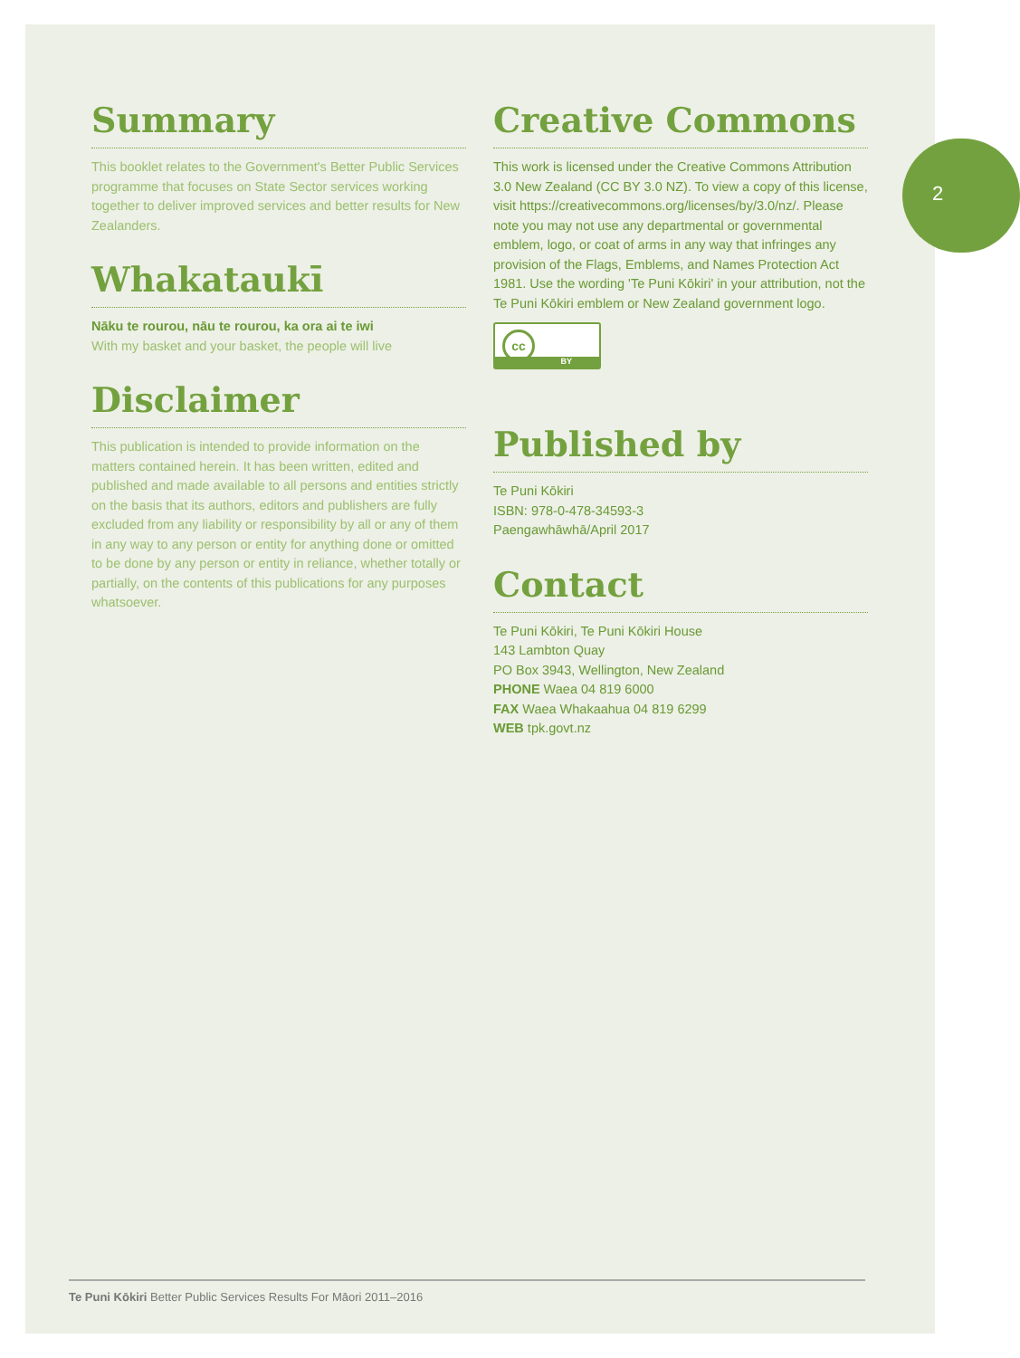2
Summary
This booklet relates to the Government's Better Public Services programme that focuses on State Sector services working together to deliver improved services and better results for New Zealanders.
Whakataukī
Nāku te rourou, nāu te rourou, ka ora ai te iwi
With my basket and your basket, the people will live
Disclaimer
This publication is intended to provide information on the matters contained herein. It has been written, edited and published and made available to all persons and entities strictly on the basis that its authors, editors and publishers are fully excluded from any liability or responsibility by all or any of them in any way to any person or entity for anything done or omitted to be done by any person or entity in reliance, whether totally or partially, on the contents of this publications for any purposes whatsoever.
Creative Commons
This work is licensed under the Creative Commons Attribution 3.0 New Zealand (CC BY 3.0 NZ). To view a copy of this license, visit https://creativecommons.org/licenses/by/3.0/nz/. Please note you may not use any departmental or governmental emblem, logo, or coat of arms in any way that infringes any provision of the Flags, Emblems, and Names Protection Act 1981. Use the wording 'Te Puni Kōkiri' in your attribution, not the Te Puni Kōkiri emblem or New Zealand government logo.
cc
BY
Published by
Te Puni Kōkiri
ISBN: 978-0-478-34593-3
Paengawhāwhā/April 2017
Contact
Te Puni Kōkiri, Te Puni Kōkiri House
143 Lambton Quay
PO Box 3943, Wellington, New Zealand
PHONE Waea 04 819 6000
FAX Waea Whakaahua 04 819 6299
WEB tpk.govt.nz
Te Puni Kōkiri Better Public Services Results For Māori 2011–2016